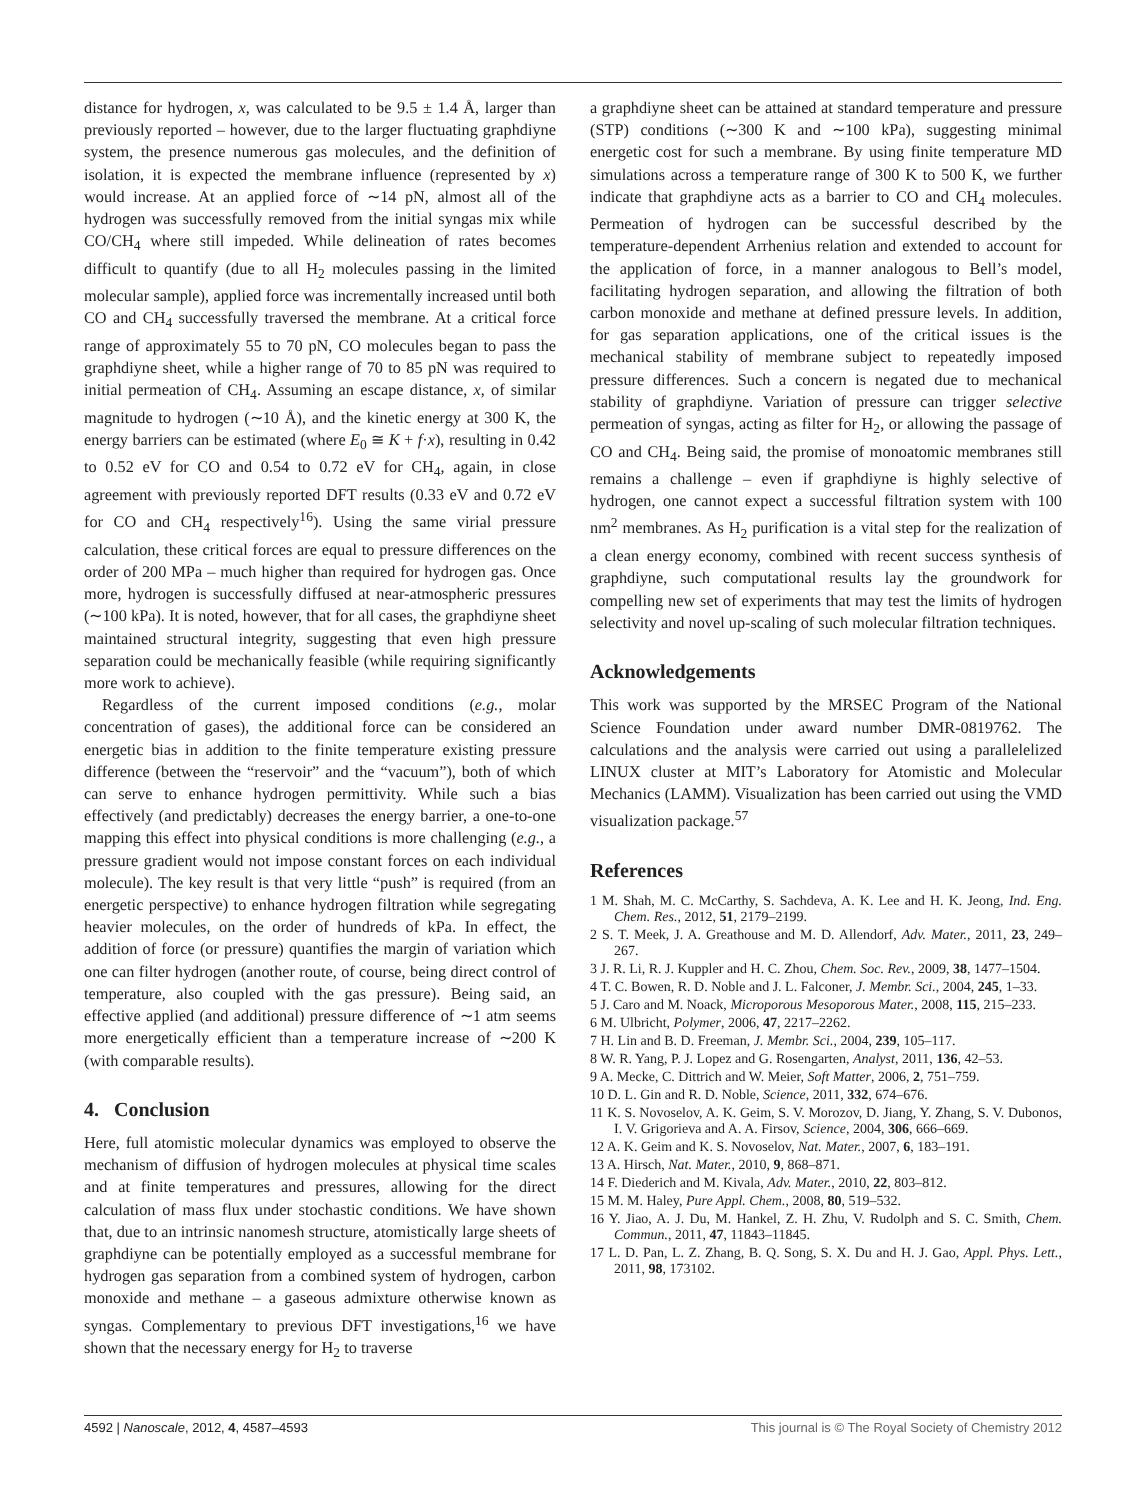distance for hydrogen, x, was calculated to be 9.5 ± 1.4 Å, larger than previously reported – however, due to the larger fluctuating graphdiyne system, the presence numerous gas molecules, and the definition of isolation, it is expected the membrane influence (represented by x) would increase. At an applied force of ∼14 pN, almost all of the hydrogen was successfully removed from the initial syngas mix while CO/CH<sub>4</sub> where still impeded. While delineation of rates becomes difficult to quantify (due to all H<sub>2</sub> molecules passing in the limited molecular sample), applied force was incrementally increased until both CO and CH<sub>4</sub> successfully traversed the membrane. At a critical force range of approximately 55 to 70 pN, CO molecules began to pass the graphdiyne sheet, while a higher range of 70 to 85 pN was required to initial permeation of CH<sub>4</sub>. Assuming an escape distance, x, of similar magnitude to hydrogen (∼10 Å), and the kinetic energy at 300 K, the energy barriers can be estimated (where E<sub>0</sub> ≅ K + f·x), resulting in 0.42 to 0.52 eV for CO and 0.54 to 0.72 eV for CH<sub>4</sub>, again, in close agreement with previously reported DFT results (0.33 eV and 0.72 eV for CO and CH<sub>4</sub> respectively<sup>16</sup>). Using the same virial pressure calculation, these critical forces are equal to pressure differences on the order of 200 MPa – much higher than required for hydrogen gas. Once more, hydrogen is successfully diffused at near-atmospheric pressures (∼100 kPa). It is noted, however, that for all cases, the graphdiyne sheet maintained structural integrity, suggesting that even high pressure separation could be mechanically feasible (while requiring significantly more work to achieve).
Regardless of the current imposed conditions (e.g., molar concentration of gases), the additional force can be considered an energetic bias in addition to the finite temperature existing pressure difference (between the “reservoir” and the “vacuum”), both of which can serve to enhance hydrogen permittivity. While such a bias effectively (and predictably) decreases the energy barrier, a one-to-one mapping this effect into physical conditions is more challenging (e.g., a pressure gradient would not impose constant forces on each individual molecule). The key result is that very little “push” is required (from an energetic perspective) to enhance hydrogen filtration while segregating heavier molecules, on the order of hundreds of kPa. In effect, the addition of force (or pressure) quantifies the margin of variation which one can filter hydrogen (another route, of course, being direct control of temperature, also coupled with the gas pressure). Being said, an effective applied (and additional) pressure difference of ∼1 atm seems more energetically efficient than a temperature increase of ∼200 K (with comparable results).
4. Conclusion
Here, full atomistic molecular dynamics was employed to observe the mechanism of diffusion of hydrogen molecules at physical time scales and at finite temperatures and pressures, allowing for the direct calculation of mass flux under stochastic conditions. We have shown that, due to an intrinsic nanomesh structure, atomistically large sheets of graphdiyne can be potentially employed as a successful membrane for hydrogen gas separation from a combined system of hydrogen, carbon monoxide and methane – a gaseous admixture otherwise known as syngas. Complementary to previous DFT investigations,<sup>16</sup> we have shown that the necessary energy for H<sub>2</sub> to traverse
a graphdiyne sheet can be attained at standard temperature and pressure (STP) conditions (∼300 K and ∼100 kPa), suggesting minimal energetic cost for such a membrane. By using finite temperature MD simulations across a temperature range of 300 K to 500 K, we further indicate that graphdiyne acts as a barrier to CO and CH<sub>4</sub> molecules. Permeation of hydrogen can be successful described by the temperature-dependent Arrhenius relation and extended to account for the application of force, in a manner analogous to Bell’s model, facilitating hydrogen separation, and allowing the filtration of both carbon monoxide and methane at defined pressure levels. In addition, for gas separation applications, one of the critical issues is the mechanical stability of membrane subject to repeatedly imposed pressure differences. Such a concern is negated due to mechanical stability of graphdiyne. Variation of pressure can trigger selective permeation of syngas, acting as filter for H<sub>2</sub>, or allowing the passage of CO and CH<sub>4</sub>. Being said, the promise of monoatomic membranes still remains a challenge – even if graphdiyne is highly selective of hydrogen, one cannot expect a successful filtration system with 100 nm<sup>2</sup> membranes. As H<sub>2</sub> purification is a vital step for the realization of a clean energy economy, combined with recent success synthesis of graphdiyne, such computational results lay the groundwork for compelling new set of experiments that may test the limits of hydrogen selectivity and novel up-scaling of such molecular filtration techniques.
Acknowledgements
This work was supported by the MRSEC Program of the National Science Foundation under award number DMR-0819762. The calculations and the analysis were carried out using a parallelelized LINUX cluster at MIT’s Laboratory for Atomistic and Molecular Mechanics (LAMM). Visualization has been carried out using the VMD visualization package.<sup>57</sup>
References
1 M. Shah, M. C. McCarthy, S. Sachdeva, A. K. Lee and H. K. Jeong, Ind. Eng. Chem. Res., 2012, 51, 2179–2199.
2 S. T. Meek, J. A. Greathouse and M. D. Allendorf, Adv. Mater., 2011, 23, 249–267.
3 J. R. Li, R. J. Kuppler and H. C. Zhou, Chem. Soc. Rev., 2009, 38, 1477–1504.
4 T. C. Bowen, R. D. Noble and J. L. Falconer, J. Membr. Sci., 2004, 245, 1–33.
5 J. Caro and M. Noack, Microporous Mesoporous Mater., 2008, 115, 215–233.
6 M. Ulbricht, Polymer, 2006, 47, 2217–2262.
7 H. Lin and B. D. Freeman, J. Membr. Sci., 2004, 239, 105–117.
8 W. R. Yang, P. J. Lopez and G. Rosengarten, Analyst, 2011, 136, 42–53.
9 A. Mecke, C. Dittrich and W. Meier, Soft Matter, 2006, 2, 751–759.
10 D. L. Gin and R. D. Noble, Science, 2011, 332, 674–676.
11 K. S. Novoselov, A. K. Geim, S. V. Morozov, D. Jiang, Y. Zhang, S. V. Dubonos, I. V. Grigorieva and A. A. Firsov, Science, 2004, 306, 666–669.
12 A. K. Geim and K. S. Novoselov, Nat. Mater., 2007, 6, 183–191.
13 A. Hirsch, Nat. Mater., 2010, 9, 868–871.
14 F. Diederich and M. Kivala, Adv. Mater., 2010, 22, 803–812.
15 M. M. Haley, Pure Appl. Chem., 2008, 80, 519–532.
16 Y. Jiao, A. J. Du, M. Hankel, Z. H. Zhu, V. Rudolph and S. C. Smith, Chem. Commun., 2011, 47, 11843–11845.
17 L. D. Pan, L. Z. Zhang, B. Q. Song, S. X. Du and H. J. Gao, Appl. Phys. Lett., 2011, 98, 173102.
4592 | Nanoscale, 2012, 4, 4587–4593 This journal is © The Royal Society of Chemistry 2012